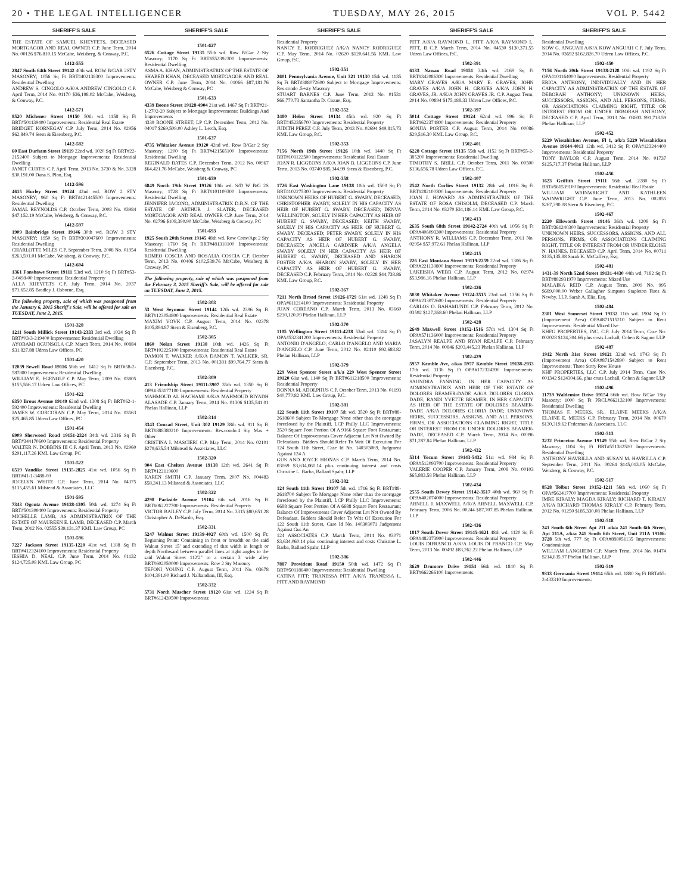20 • THE LEGAL INTELLIGENCER TUESDAY, MAY 26, 2015 VOL P. 5442
SHERIFF'S SALE SHERIFF'S SALE SHERIFF'S SALE SHERIFF'S SALE SHERIFF'S SALE
THE ESTATE OF SAMUEL KHEYFETS, DECEASED MORTGAGOR AND REAL OWNER C.P. June Term, 2014 No. 00126 $76,810.15 McCabe, Weisberg, & Conway, P.C.
1412-555
2847 South 64th Street 19142 40th wd. ROW B/GAR 2STY MASONRY; 1056 Sq Ft BRT#402138300 Improvements: Residential Dwelling
ANDREW S. CINGOLO A/K/A ANDREW CINGOLO C.P. April Term, 2014 No. 01170 $36,198.02 McCabe, Weisberg, & Conway, P.C.
1412-571
8520 Michener Street 19150 50th wd. 1158 Sq Ft BRT#501139400 Improvements: Residential Real Estate
BRIDGET KORNEGAY C.P. July Term, 2014 No. 02956 $62,849.74 Stern & Eisenberg, P.C.
1412-582
60 East Durham Street 19119 22nd wd. 1020 Sq Ft BRT#22-2152400 Subject to Mortgage Improvements: Residential Dwelling
JANET CURTIS C.P. April Term, 2013 No. 3730 & No. 3328 $30,191.00 Dana S. Plon, Esq.
1412-596
4615 Hurley Street 19124 42nd wd. ROW 2 STY MASONRY; 960 Sq Ft BRT#421445500 Improvements: Residential Dwelling
JAMAL REYNOLDS C.P. October Term, 2008 No. 03984 $47,152.19 McCabe, Weisberg, & Conway, P.C.
1412-597
1909 Bainbridge Street 19146 30th wd. ROW 3 STY MASONRY; 1950 Sq Ft BRT#301047600 Improvements: Residential Dwelling
CHARLOTTE MILES C.P. September Term, 2008 No. 01954 $263,591.01 McCabe, Weisberg, & Conway, P.C.
1412-604
1361 Fanshawe Street 19111 53rd wd. 1210 Sq Ft BRT#53-2-0498-00 Improvements: Residential Property
ALLA KHEYFETS C.P. July Term, 2014 No. 2037 $71,652.85 Bradley J. Osborne, Esq.
The following property, sale of which was postponed from the January 6, 2015 Sheriff's Sale, will be offered for sale on TUESDAY, June 2, 2015.
1501-328
1211 South Millick Street 19143-2333 3rd wd. 1024 Sq Ft BRT#03-3-219400 Improvements: Residential Dwelling
AYOBAMI OGUNSOLA C.P. March Term, 2014 No. 00884 $31,827.88 Udren Law Offices, PC
1501-420
12039 Sewell Road 19116 58th wd. 1412 Sq Ft BRT#58-2-587800 Improvements: Residential Dwelling
WILLIAM E. EGENOLF C.P. May Term, 2009 No. 03805 $155,566.17 Udren Law Offices, PC
1501-422
6350 Brous Avenue 19149 62nd wd. 1308 Sq Ft BRT#62-1-592400 Improvements: Residential Dwelling
JAMES W. CORCORAN C.P. May Term, 2014 No. 03563 $25,465.85 Udren Law Offices, PC
1501-454
6909 Sherwood Road 19151-2324 34th wd. 2316 Sq Ft BRT#344170600 Improvements: Residential Property
WALTER N. DOBBINS III C.P. April Term, 2013 No. 02960 $291,117.26 KML Law Group, PC
1501-522
6519 Vandike Street 19135-2825 41st wd. 1056 Sq Ft BRT#41-1-3488-00
JOCELYN WHITE C.P. June Term, 2014 No. 04375 $135,455.61 Milstead & Associates, LLC
1501-595
7343 Ogontz Avenue 19138-1305 50th wd. 1274 Sq Ft BRT#501309400 Improvements: Residential Property
MICHELLE LAMB, AS ADMINISTRATRIX OF THE ESTATE OF MAUREEN E. LAMB, DECEASED C.P. March Term, 2012 No. 02555 $39,131.37 KML Law Group, PC
1501-596
7227 Jackson Street 19135-1220 41st wd. 1188 Sq Ft BRT#412324100 Improvements: Residential Property
IESHIA D. NEAL C.P. June Term, 2014 No. 01132 $124,725.08 KML Law Group, PC
1501-627
6526 Cottage Street 19135 55th wd. Row B/Gar 2 Sty Masonry; 1170 Sq Ft BRT#552392300 Improvements: Residential Dwelling
ASMA A. KHAN, ADMINISTRATRIX OF THE ESTATE OF SHABED KHAN, DECEASED MORTGAGOR AND REAL OWNER C.P. June Term, 2014 No. 01066 $87,181.76 McCabe, Weisberg & Conway, PC
1501-633
4339 Boone Street 19128-4904 21st wd. 1467 Sq Ft BRT#21-1-2702-20 Subject to Mortgage Improvements: Buildings And Improvements
4339 BOONE STREET, LP C.P. December Term, 2012 No. 04017 $269,509.00 Ashley L. Lerch, Esq.
1501-637
4735 Whitaker Avenue 19120 42nd wd. Row B/Gar 2 Sty Masonry; 1200 Sq Ft BRT#421565100 Improvements: Residential Dwelling
REGINALD BATES C.P. December Term, 2012 No. 00967 $64,421.76 McCabe, Weisberg & Conway, PC
1501-659
6849 North 19th Street 19126 10th wd. S/D W B/G 2S Masonry; 1728 Sq Ft BRT#101109300 Improvements: Residential Dwelling
JENNIFER IACONO, ADMINISTRATRIX D.B.N. OF THE ESTATE OF ARTHUR J. SLATER, DECEASED MORTGAGOR AND REAL OWNER C.P. June Term, 2014 No. 02796 $108,390.90 McCabe, Weisberg & Conway, PC
1501-693
1925 South 20th Street 19145 48th wd. Row Conv/Apt 2 Sty Masonry; 1760 Sq Ft BRT#481318100 Improvements: Residential Dwelling
ROMEO COSCIA AND ROSALIA COSCIA C.P. October Term, 2013 No. 00406 $102,539.76 McCabe, Weisberg & Conway, PC
The following property, sale of which was postponed from the February 3, 2015 Sheriff's Sale, will be offered for sale on TUESDAY, June 2, 2015.
1502-303
53 West Seymour Street 19144 12th wd. 2396 Sq Ft BRT#123054800 Improvements: Residential Real Estate
MAXIM VOVK C.P. August Term, 2014 No. 02378 $105,894.87 Stern & Eisenberg, P.C.
1502-305
1860 Nolan Street 19138 10th wd. 1426 Sq Ft BRT#102225100 Improvements: Residential Real Estate
DAMON T. WALKER A/K/A DAMON T. WALKER, SR. C.P. September Term, 2013 No. 001381 $99,764.77 Stern & Eisenberg, P.C.
1502-309
413 Friendship Street 19111-3907 35th wd. 1350 Sq Ft OPA#353177100 Improvements: Residential Property
MAHMOUD AL HACHAMI A/K/A MAHMOUD RIYADH ALASADE C.P. January Term, 2014 No. 01306 $135,541.01 Phelan Hallinan, LLP
1502-314
3343 Conrad Street, Unit 302 19129 38th wd. 911 Sq Ft BRT#888380210 Improvements: Res.condo.4 Sty Mas + Other
CRISTINA I. MASCIERI C.P. May Term, 2014 No. 02101 $279,635.54 Milstead & Associates, LLC
1502-320
904 East Chelten Avenue 19138 12th wd. 2641 Sq Ft BRT#122119600
KAREN SMITH C.P. January Term, 2007 No. 004483 $58,241.13 Milstead & Associates, LLC
1502-322
4298 Parkside Avenue 19104 6th wd. 2016 Sq Ft BRT#062227700 Improvements: Residential Property
VICTOR BAILEY C.P. July Term, 2014 No. 3315 $80,651.28 Christopher A. DeNardo, Esq.
1502-331
5247 Walnut Street 19139-4027 60th wd. 1500 Sq Ft; Beginning Point: Containing in front or breadth on the said Walnut Street 15' and extending of that width in length or depth Northward between parallel lines at right angles to the said Walnut Street 112'2" to a certain 3' wide alley BRT#602050000 Improvements: Row 2 Sty Masonry
TEFONI YOUNG C.P. August Term, 2011 No. 03678 $104,391.90 Richard J. Nalbandian, III, Esq.
1502-332
5731 North Mascher Street 19120 61st wd. 1224 Sq Ft BRT#612439500 Improvements:
Residential Property
NANCY E. RODRIGUEZ A/K/A NANCY RODRIGUEZ C.P. May Term, 2014 No. 02620 $120,641.56 KML Law Group, P.C.
1502-351
2601 Pennsylvania Avenue, Unit 321 19130 15th wd. 1135 Sq Ft BRT#888072600 Subject to Mortgage Improvements: Res.condo .5+sty Masonry
STUART BARNES C.P. June Term, 2013 No. 01531 $66,770.73 Samantha D. Cissne, Esq.
1502-352
3480 Helen Street 19134 45th wd. 920 Sq Ft BRT#452356700 Improvements: Residential Property
JUDITH PEREZ C.P. July Term, 2013 No. 02694 $49,815.73 KML Law Group, P.C.
1502-353
7156 North 19th Street 19126 10th wd. 1440 Sq Ft BRT#101122500 Improvements: Residential Real Estate
JOAN R. LIGGEONS A/K/A JOAN B. LIGGEONS C.P. June Term, 2013 No. 03740 $85,344.99 Stern & Eisenberg, P.C.
1502-358
1726 East Washington Lane 19138 10th wd. 1500 Sq Ft BRT#102275300 Improvements: Residential Property
UNKNOWN HEIRS OF HUBERT G. SWABY, DECEASED; CHRISTOPHER SWABY, SOLELY IN HIS CAPACITY AS HEIR OF HUBERT G. SWABY, DECEASED; DENVA WELLINGTON, SOLELY IN HER CAPACITY AS HEIR OF HUBERT G. SWABY, DECEASED; KEITH SWABY, SOLELY IN HIS CAPACITY AS HEIR OF HUBERT G. SWABY, DECEASED; PETER SWABY, SOLELY IN HIS CAPACITY AS HEIR OF HUBERT G. SWABY, DECEASED; ANGELA GARDNER A/K/A ANGELA SWABY SOLELY IN HER CAPACITY AS HEIR OF HUBERT G. SWABY, DECEASED AND SHARON FOSTER A/K/A SHARON SWABY, SOLELY IN HER CAPACITY AS HEIR OF HUBERT G. SWABY, DECEASED C.P. February Term, 2014 No. 02328 $44,738.86 KML Law Group, P.C.
1502-367
7211 North Broad Street 19126-1729 61st wd. 1248 Sq Ft OPA#611214100 Improvements: Residential Property
JUAN COREANO C.P. March Term, 2013 No. 03660 $230,120.09 Phelan Hallinan, LLP
1502-370
1105 Wellington Street 19111-4238 53rd wd. 1314 Sq Ft OPA#532341200 Improvements: Residential Property
ANTONIO D'ANGELO; CARLO D'ANGELO AND MARIA D'ANGELO C.P. June Term, 2012 No. 02410 $92,688.82 Phelan Hallinan, LLP
1502-379
229 West Spencer Street a/k/a 229 West Spencer Street 19120 61st wd. 1140 Sq Ft BRT#611218500 Improvements: Residential Property
DONNA M. ADOLPHUS C.P. October Term, 2013 No. 01193 $40,770.82 KML Law Group, P.C.
1502-381
122 South 11th Street 19107 5th wd. 3520 Sq Ft BRT#88-2618600 Subject To Mortgage None other than the mortgage foreclosed by the Plaintiff, LCP Philly LLC Improvements: 3520 Square Foot Portion Of A 9166 Square Foot Restaurant; Balance Of Improvements Cover Adjacent Lot Not Owned By Defendants. Bidders Should Refer To Writ Of Execution For 124 South 11th Street, Case Id No. 140303069, Judgment Against 124 A
GUS AND JOYCE HIONAS C.P. March Term, 2014 No. 03069 $3,634,060.14 plus continuing interest and costs Christine L. Barba, Ballard Spahr, LLP
1502-382
124 South 11th Street 19107 5th wd. 1716 Sq Ft BRT#88-2618700 Subject To Mortgage None other than the mortgage foreclosed by the Plaintiff, LCP Philly LLC Improvements: 6688 Square Foot Portion Of A 6688 Square Foot Restaurant; Balance Of Improvements Cover Adjacent Lot Not Owned By Defendant. Bidders Should Refer To Writ Of Execution For 122 South 11th Street, Case Id No. 140303071 Judgement Against Gus An
124 ASSOCIATES C.P. March Term, 2014 No. 03071 $3,634,060.14 plus continuing interest and costs Christine L. Barba, Ballard Spahr, LLP
1502-386
7887 Provident Road 19150 50th wd. 1472 Sq Ft BRT#501186400 Improvements: Residential Dwelling
CATINA PITT; TRANESSA PITT A/K/A TRANESSA L. PITT AND RAYMOND
PITT A/K/A RAYMOND L. PITT A/K/A RAYMOND L. PITT, II C.P. March Term, 2014 No. 04530 $130,371.55 Udren Law Offices, P.C.
1502-391
6133 Nassau Road 19151 34th wd. 2169 Sq Ft BRT#342086300 Improvements: Residential Dwelling
MARY GRAVES A/K/A MARY E. GRAVES; JOHN GRAVES A/K/A JOHN H. GRAVES A/K/A JOHN H. GRAVES, JR. A/K/A JOHN GRAVES JR. C.P. August Term, 2014 No. 00894 $175,188.33 Udren Law Offices, P.C.
1502-397
5014 Cottage Street 19124 62nd wd. 996 Sq Ft BRT#622374800 Improvements: Residential Property
SONJIA PORTER C.P. August Term, 2014 No. 00086 $29,516.30 KML Law Group, P.C.
1502-401
6228 Cottage Street 19135 55th wd. 1152 Sq Ft BRT#55-2-385200 Improvements: Residential Dwelling
TIMOTHY S. BRILL C.P. October Term, 2011 No. 00500 $136,656.78 Udren Law Offices, P.C.
1502-407
2542 North Corlies Street 19132 28th wd. 1016 Sq Ft BRT#282100300 Improvements: Residential Property
JOAN J. HOWARD AS ADMINISTRATRIX OF THE ESTATE OF ROSA CHISOLM, DECEASED C.P. March Term, 2014 No. 03270 $34,186.14 KML Law Group, P.C.
1502-413
2635 South 68th Street 19142-2724 40th wd. 1056 Sq Ft OPA#406093300 Improvements: Residential Property
ANTHONY R. WILLIAMS C.P. December Term, 2011 No. 02954 $57,972.61 Phelan Hallinan, LLP
1502-415
226 East Montana Street 19119-2259 22nd wd. 1306 Sq Ft OPA#221139800 Improvements: Residential Property
LAKEISHA WEBB C.P. August Term, 2012 No. 02974 $53,986.16 Phelan Hallinan, LLP
1502-426
5030 Whitaker Avenue 19124-3515 23rd wd. 1356 Sq Ft OPA#233072600 Improvements: Residential Property
CARLOS O. BAHAMUNDI C.P. February Term, 2012 No. 03592 $127,368.60 Phelan Hallinan, LLP
1502-428
2649 Maxwell Street 19152-1516 57th wd. 1304 Sq Ft OPA#571136000 Improvements: Residential Property
JASALYN REALPE AND RYAN REALPE C.P. February Term, 2014 No. 00846 $203,445.23 Phelan Hallinan, LLP
1502-429
5957 Kemble Ave, a/k/a 5957 Kemble Street 19138-2933 17th wd. 1136 Sq Ft OPA#172324200 Improvements: Residential Property
SAUNDRA FANNING, IN HER CAPACITY AS ADMINISTRATRIX AND HEIR OF THE ESTATE OF DOLORES BEAMER-DADE A/K/A DOLORES GLORIA DADE; RANDI YVETTE BEAMER, IN HER CAPACITY AS HEIR OF THE ESTATE OF DOLORES BEAMER-DADE A/K/A DOLORES GLORIA DADE; UNKNOWN HEIRS, SUCCESSORS, ASSIGNS, AND ALL PERSONS, FIRMS, OR ASSOCIATIONS CLAIMING RIGHT, TITLE OR INTEREST FROM OR UNDER DOLORES BEAMER-DADE, DECEASED C.P. March Term, 2014 No. 00396 $71,287.84 Phelan Hallinan, LLP
1502-432
5314 Yocum Street 19143-5432 51st wd. 984 Sq Ft OPA#512093700 Improvements: Residential Property
VALERIE COOPER C.P. January Term, 2008 No. 00103 $65,883.58 Phelan Hallinan, LLP
1502-434
2555 South Dewey Street 19142-3517 40th wd. 960 Sq Ft OPA#402074000 Improvements: Residential Property
ARNELL J. MAXWELL A/K/A ARNELL MAXWELL C.P. February Term, 2006 No. 00244 $87,707.85 Phelan Hallinan, LLP
1502-436
1817 South Dover Street 19145-1621 48th wd. 1120 Sq Ft OPA#482373900 Improvements: Residential Property
LOUIS DIFRANCO A/K/A LOUIS DI FRANCO C.P. May Term, 2013 No. 00492 $83,262.22 Phelan Hallinan, LLP
1502-446
3629 Drumore Drive 19154 66th wd. 1840 Sq Ft BRT#662266100 Improvements:
Residential Dwelling
KOW G. ANGUAH A/K/A KOW ANGUAH C.P. July Term, 2014 No. 03692 $162,826.70 Udren Law Offices, P.C.
1502-450
7156 North 20th Street 19138-2128 10th wd. 1192 Sq Ft OPA#101164000 Improvements: Residential Property
ERICA ANTHONY, INDIVIDUALLY AND IN HER CAPACITY AS ADMINISTRATRIX OF THE ESTATE OF DEBORAH ANTHONY; UNKNOWN HEIRS, SUCCESSORS, ASSIGNS, AND ALL PERSONS, FIRMS, OR ASSOCIATIONS CLAIMING RIGHT, TITLE OR INTEREST FROM OR UNDER DEBORAH ANTHONY, DECEASED C.P. April Term, 2013 No. 03803 $91,718.59 Phelan Hallinan, LLP
1502-452
5229 Wissahickon Avenue, Fl 1, a/k/a 5229 Wissahickon Avenue 19144-4013 12th wd. 3412 Sq Ft OPA#123244400 Improvements: Residential Property
TONY BAYLOR C.P. August Term, 2014 No. 01737 $125,717.37 Phelan Hallinan, LLP
1502-456
1623 Griffith Street 19111 56th wd. 2280 Sq Ft BRT#561539100 Improvements: Residential Real Estate
WILLIAM WAINWRIGHT AND KATHLEEN WAINWRIGHT C.P. June Term, 2013 No. 002855 $267,390.08 Stern & Eisenberg, P.C.
1502-467
2220 Ellsworth Street 19146 36th wd. 1208 Sq Ft BRT#361240300 Improvements: Residential Property
UNKNOWN HEIRS, SUCCESSORS, ASSIGNS, AND ALL PERSONS, FIRMS, OR ASSOCIATIONS CLAIMING RIGHT, TITLE OR INTEREST FROM OR UNDER ELOISE N. HAINES, DECEASED C.P. April Term, 2014 No. 00711 $135,135.88 Sarah K. McCaffery, Esq.
1502-481
1431-39 North 52nd Street 19131-4430 44th wd. 7182 Sq Ft BRT#882931970 Improvements: Mixed Use
MALAIKA REID C.P. August Term, 2009 No. 995 $689,000.00 Weber Gallagher Simpson Stapleton Fires & Newby, LLP, Sarah A. Elia, Esq.
1502-484
2301 West Somerset Street 19132 11th wd. 1904 Sq Ft (Improvement Area) OPA#871515210 Subject to Rent Improvements: Residential Mixed Use
KHFG PROPERTIES, INC. C.P. July 2014 Term, Case No. 002028 $124,304.66 plus costs Lachall, Cohen & Sagnor LLP
1502-487
1912 North 31st Street 19121 32nd wd. 1743 Sq Ft (Improvement Area) OPA#871542890 Subject to Rent Improvements: Three Story Row House
KHF PROPERTIES, LLC C.P. July 2014 Term, Case No. 001342 $124304.66, plus costs Lachall, Cohen & Sagnor LLP
1502-496
11739 Waldemire Drive 19154 66th wd. Row B/Gar 1Sty Masonry; 1000 Sq Ft PRCL#662132100 Improvements: Residential Dwelling
THOMAS F. MEEKS, SR., ELAINE MEEKS A/K/A ELAINE E. MEEKS C.P. February Term, 2014 No. 00670 $130,319.62 Federman & Associates, LLC
1502-513
3232 Princeton Avenue 19149 55th wd. Row B/Gar 2 Sty Masonry; 1104 Sq Ft BRT#551382500 Improvements: Residential Dwelling
ANTHONY HAVRILLA AND SUSAN M. HAVRILLA C.P. September Term, 2011 No. 00264 $145,013.05 McCabe, Weisberg, & Conway, P.C.
1502-517
8528 Tolbut Street 19152-1211 56th wd. 1060 Sq Ft OPA#562417700 Improvements: Residential Property
IMRE KIRALY; MAGDA KIRALY; RICHARD T. KIRALY A/K/A RICHARD THOMAS KIRALY C.P. February Term, 2012 No. 01250 $185,330.08 Phelan Hallinan, LLP
1502-518
241 South 6th Street Apt 211 a/k/a 241 South 6th Street, Apt 211A, a/k/a 241 South 6th Street, Unit 211A 19106-3728 5th wd. 777 Sq Ft OPA#888051135 Improvements: Condominium
WILLIAM LANGHEIM C.P. March Term, 2014 No. 01474 $214,635.97 Phelan Hallinan, LLP
1502-519
9313 Germania Street 19114 65th wd. 1880 Sq Ft BRT#65-2-433310 Improvements: